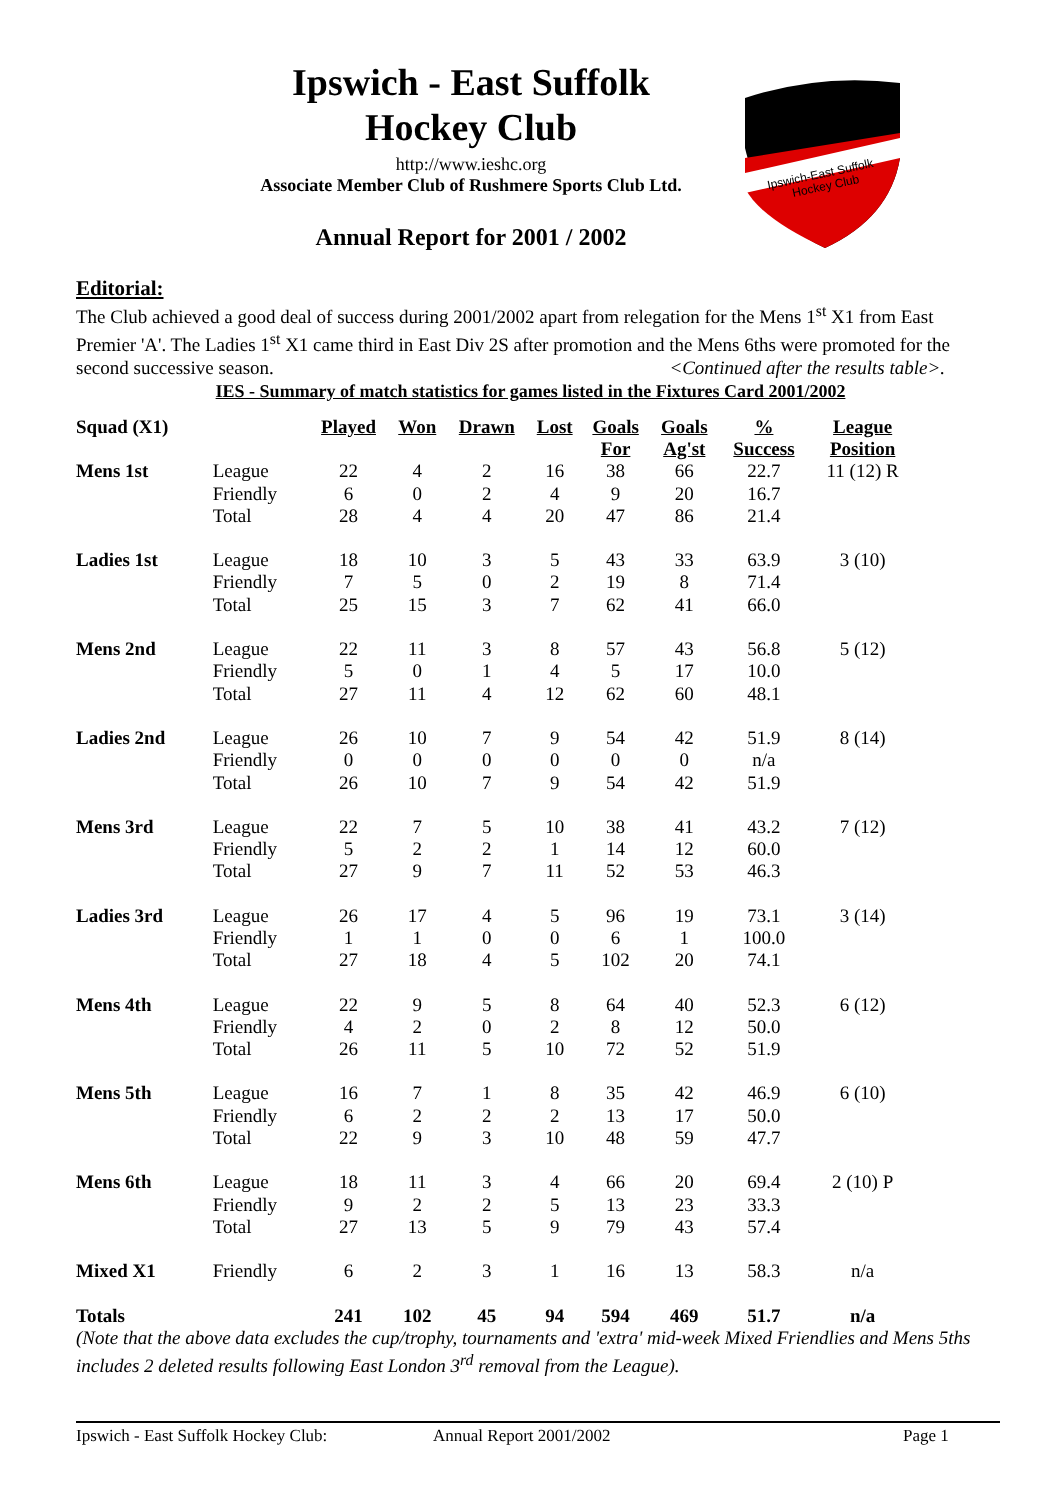Ipswich - East Suffolk
Hockey Club
http://www.ieshc.org
Associate Member Club of Rushmere Sports Club Ltd.
Annual Report for 2001 / 2002
Ipswich-East Suffolk
Hockey Club
Editorial:
The Club achieved a good deal of success during 2001/2002 apart from relegation for the Mens 1<sup>st</sup> X1 from East Premier 'A'. The Ladies 1<sup>st</sup> X1 came third in East Div 2S after promotion and the Mens 6ths were promoted for the second successive season. <Continued after the results table>.
IES - Summary of match statistics for games listed in the Fixtures Card 2001/2002
| Squad (X1) | | Played | Won | Drawn | Lost | Goals For | Goals Ag'st | % Success | League Position |
| --- | --- | --- | --- | --- | --- | --- | --- | --- | --- |
| Mens 1st | League | 22 | 4 | 2 | 16 | 38 | 66 | 22.7 | 11 (12) R |
| | Friendly | 6 | 0 | 2 | 4 | 9 | 20 | 16.7 | |
| | Total | 28 | 4 | 4 | 20 | 47 | 86 | 21.4 | |
| Ladies 1st | League | 18 | 10 | 3 | 5 | 43 | 33 | 63.9 | 3 (10) |
| | Friendly | 7 | 5 | 0 | 2 | 19 | 8 | 71.4 | |
| | Total | 25 | 15 | 3 | 7 | 62 | 41 | 66.0 | |
| Mens 2nd | League | 22 | 11 | 3 | 8 | 57 | 43 | 56.8 | 5 (12) |
| | Friendly | 5 | 0 | 1 | 4 | 5 | 17 | 10.0 | |
| | Total | 27 | 11 | 4 | 12 | 62 | 60 | 48.1 | |
| Ladies 2nd | League | 26 | 10 | 7 | 9 | 54 | 42 | 51.9 | 8 (14) |
| | Friendly | 0 | 0 | 0 | 0 | 0 | 0 | n/a | |
| | Total | 26 | 10 | 7 | 9 | 54 | 42 | 51.9 | |
| Mens 3rd | League | 22 | 7 | 5 | 10 | 38 | 41 | 43.2 | 7 (12) |
| | Friendly | 5 | 2 | 2 | 1 | 14 | 12 | 60.0 | |
| | Total | 27 | 9 | 7 | 11 | 52 | 53 | 46.3 | |
| Ladies 3rd | League | 26 | 17 | 4 | 5 | 96 | 19 | 73.1 | 3 (14) |
| | Friendly | 1 | 1 | 0 | 0 | 6 | 1 | 100.0 | |
| | Total | 27 | 18 | 4 | 5 | 102 | 20 | 74.1 | |
| Mens 4th | League | 22 | 9 | 5 | 8 | 64 | 40 | 52.3 | 6 (12) |
| | Friendly | 4 | 2 | 0 | 2 | 8 | 12 | 50.0 | |
| | Total | 26 | 11 | 5 | 10 | 72 | 52 | 51.9 | |
| Mens 5th | League | 16 | 7 | 1 | 8 | 35 | 42 | 46.9 | 6 (10) |
| | Friendly | 6 | 2 | 2 | 2 | 13 | 17 | 50.0 | |
| | Total | 22 | 9 | 3 | 10 | 48 | 59 | 47.7 | |
| Mens 6th | League | 18 | 11 | 3 | 4 | 66 | 20 | 69.4 | 2 (10) P |
| | Friendly | 9 | 2 | 2 | 5 | 13 | 23 | 33.3 | |
| | Total | 27 | 13 | 5 | 9 | 79 | 43 | 57.4 | |
| Mixed X1 | Friendly | 6 | 2 | 3 | 1 | 16 | 13 | 58.3 | n/a |
| Totals | | 241 | 102 | 45 | 94 | 594 | 469 | 51.7 | n/a |
(Note that the above data excludes the cup/trophy, tournaments and 'extra' mid-week Mixed Friendlies and Mens 5ths includes 2 deleted results following East London 3<sup>rd</sup> removal from the League).
Ipswich - East Suffolk Hockey Club: Annual Report 2001/2002 Page 1